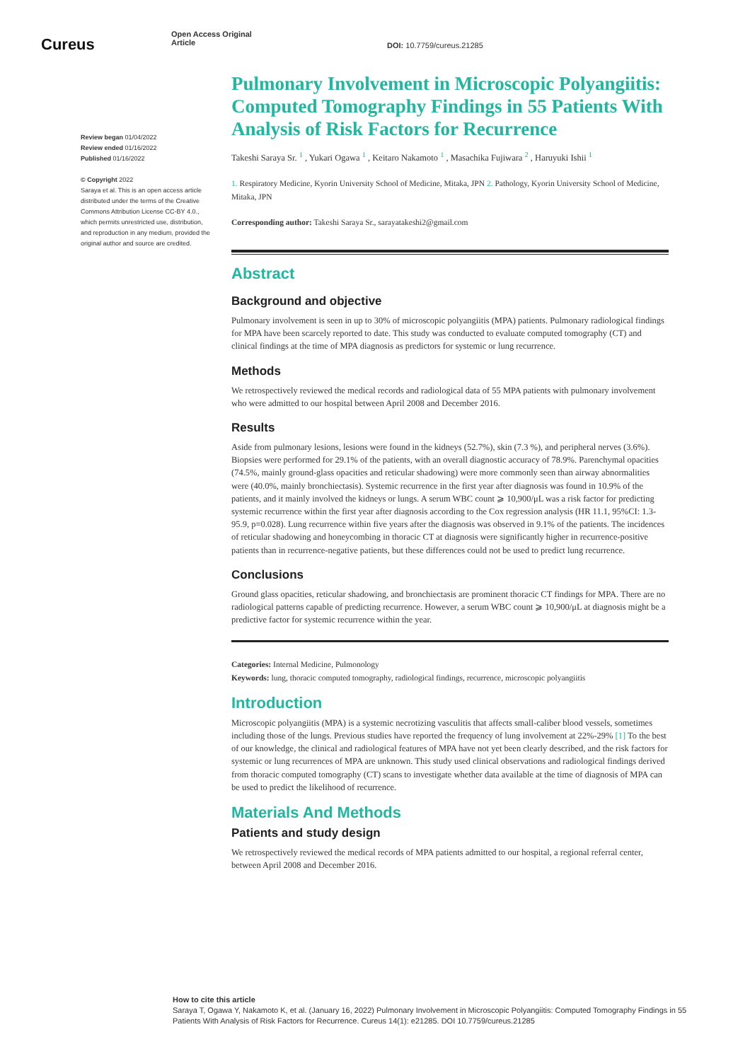Cureus
Open Access Original
Article
DOI: 10.7759/cureus.21285
Review began 01/04/2022
Review ended 01/16/2022
Published 01/16/2022
© Copyright 2022
Saraya et al. This is an open access article distributed under the terms of the Creative Commons Attribution License CC-BY 4.0., which permits unrestricted use, distribution, and reproduction in any medium, provided the original author and source are credited.
Pulmonary Involvement in Microscopic Polyangiitis: Computed Tomography Findings in 55 Patients With Analysis of Risk Factors for Recurrence
Takeshi Saraya Sr. <sup>1</sup> , Yukari Ogawa <sup>1</sup> , Keitaro Nakamoto <sup>1</sup> , Masachika Fujiwara <sup>2</sup> , Haruyuki Ishii <sup>1</sup>
1. Respiratory Medicine, Kyorin University School of Medicine, Mitaka, JPN 2. Pathology, Kyorin University School of Medicine, Mitaka, JPN
Corresponding author: Takeshi Saraya Sr., sarayatakeshi2@gmail.com
Abstract
Background and objective
Pulmonary involvement is seen in up to 30% of microscopic polyangiitis (MPA) patients. Pulmonary radiological findings for MPA have been scarcely reported to date. This study was conducted to evaluate computed tomography (CT) and clinical findings at the time of MPA diagnosis as predictors for systemic or lung recurrence.
Methods
We retrospectively reviewed the medical records and radiological data of 55 MPA patients with pulmonary involvement who were admitted to our hospital between April 2008 and December 2016.
Results
Aside from pulmonary lesions, lesions were found in the kidneys (52.7%), skin (7.3 %), and peripheral nerves (3.6%). Biopsies were performed for 29.1% of the patients, with an overall diagnostic accuracy of 78.9%. Parenchymal opacities (74.5%, mainly ground-glass opacities and reticular shadowing) were more commonly seen than airway abnormalities were (40.0%, mainly bronchiectasis). Systemic recurrence in the first year after diagnosis was found in 10.9% of the patients, and it mainly involved the kidneys or lungs. A serum WBC count ⩾ 10,900/μL was a risk factor for predicting systemic recurrence within the first year after diagnosis according to the Cox regression analysis (HR 11.1, 95%CI: 1.3-95.9, p=0.028). Lung recurrence within five years after the diagnosis was observed in 9.1% of the patients. The incidences of reticular shadowing and honeycombing in thoracic CT at diagnosis were significantly higher in recurrence-positive patients than in recurrence-negative patients, but these differences could not be used to predict lung recurrence.
Conclusions
Ground glass opacities, reticular shadowing, and bronchiectasis are prominent thoracic CT findings for MPA. There are no radiological patterns capable of predicting recurrence. However, a serum WBC count ⩾ 10,900/μL at diagnosis might be a predictive factor for systemic recurrence within the year.
Categories: Internal Medicine, Pulmonology
Keywords: lung, thoracic computed tomography, radiological findings, recurrence, microscopic polyangiitis
Introduction
Microscopic polyangiitis (MPA) is a systemic necrotizing vasculitis that affects small-caliber blood vessels, sometimes including those of the lungs. Previous studies have reported the frequency of lung involvement at 22%-29% [1] To the best of our knowledge, the clinical and radiological features of MPA have not yet been clearly described, and the risk factors for systemic or lung recurrences of MPA are unknown. This study used clinical observations and radiological findings derived from thoracic computed tomography (CT) scans to investigate whether data available at the time of diagnosis of MPA can be used to predict the likelihood of recurrence.
Materials And Methods
Patients and study design
We retrospectively reviewed the medical records of MPA patients admitted to our hospital, a regional referral center, between April 2008 and December 2016.
How to cite this article
Saraya T, Ogawa Y, Nakamoto K, et al. (January 16, 2022) Pulmonary Involvement in Microscopic Polyangiitis: Computed Tomography Findings in 55 Patients With Analysis of Risk Factors for Recurrence. Cureus 14(1): e21285. DOI 10.7759/cureus.21285